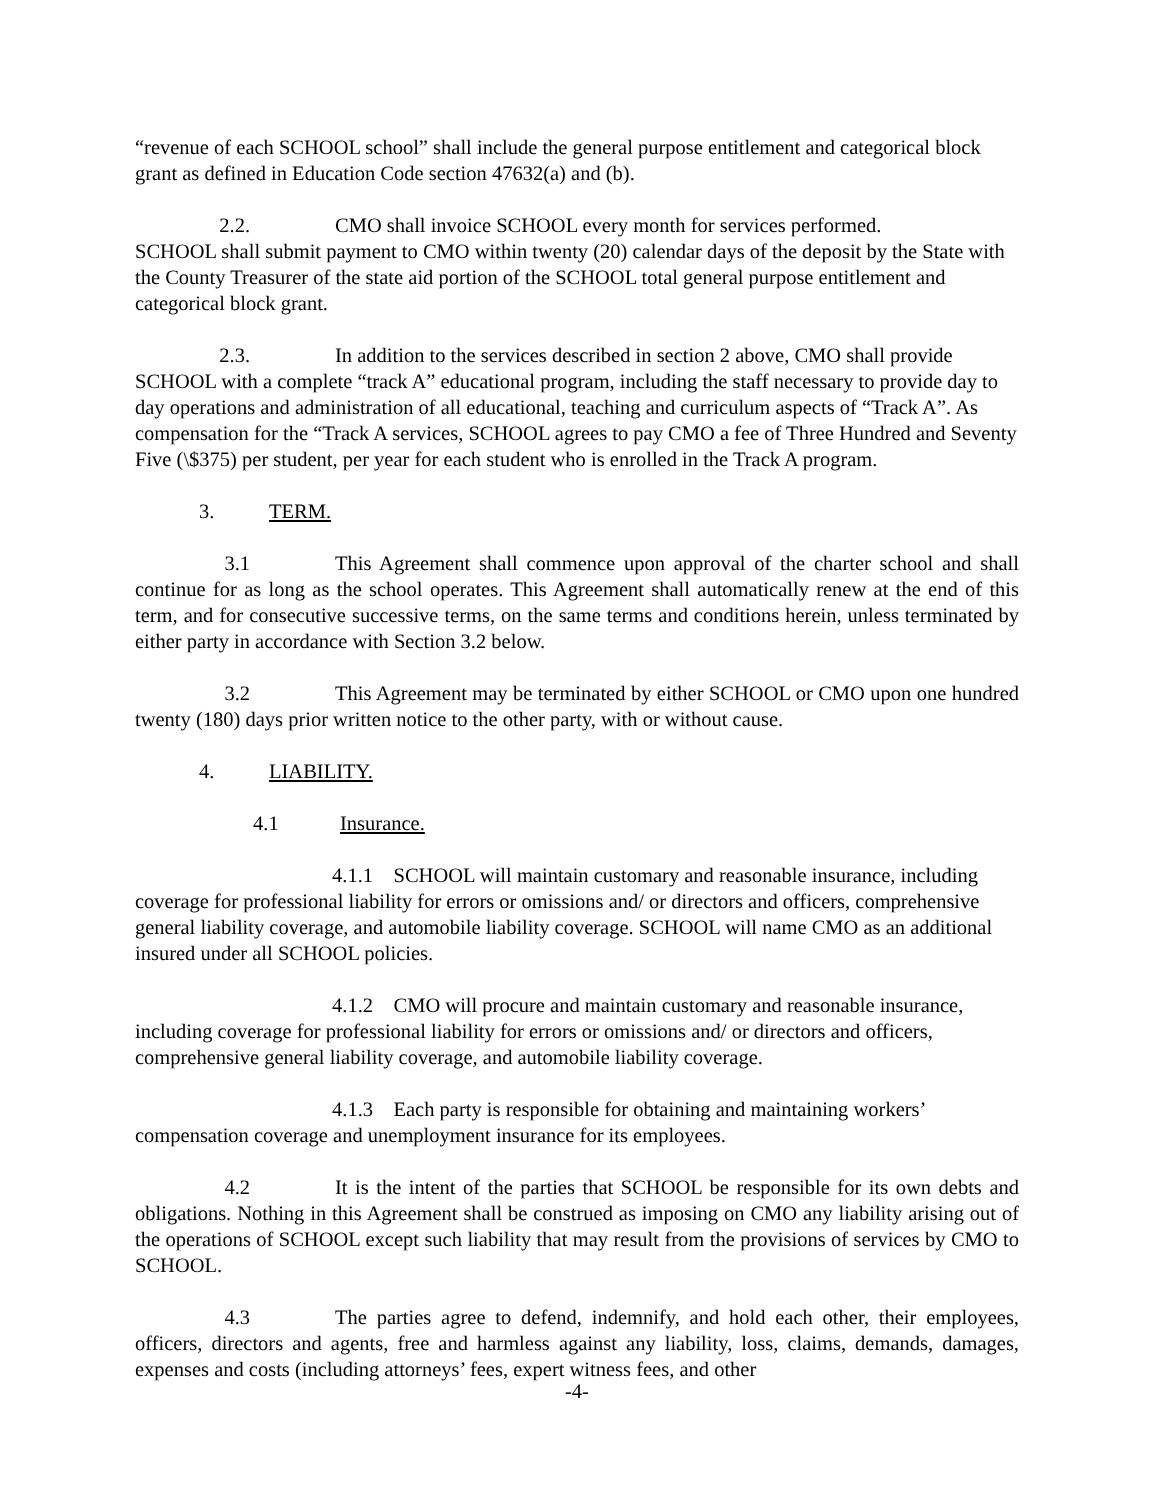“revenue of each SCHOOL school” shall include the general purpose entitlement and categorical block grant as defined in Education Code section 47632(a) and (b).
2.2. CMO shall invoice SCHOOL every month for services performed.
SCHOOL shall submit payment to CMO within twenty (20) calendar days of the deposit by the State with the County Treasurer of the state aid portion of the SCHOOL total general purpose entitlement and categorical block grant.
2.3. In addition to the services described in section 2 above, CMO shall provide SCHOOL with a complete “track A” educational program, including the staff necessary to provide day to day operations and administration of all educational, teaching and curriculum aspects of “Track A”. As compensation for the “Track A services, SCHOOL agrees to pay CMO a fee of Three Hundred and Seventy Five (\$375) per student, per year for each student who is enrolled in the Track A program.
3. TERM.
3.1 This Agreement shall commence upon approval of the charter school and shall continue for as long as the school operates. This Agreement shall automatically renew at the end of this term, and for consecutive successive terms, on the same terms and conditions herein, unless terminated by either party in accordance with Section 3.2 below.
3.2 This Agreement may be terminated by either SCHOOL or CMO upon one hundred twenty (180) days prior written notice to the other party, with or without cause.
4. LIABILITY.
4.1 Insurance.
4.1.1 SCHOOL will maintain customary and reasonable insurance, including coverage for professional liability for errors or omissions and/ or directors and officers, comprehensive general liability coverage, and automobile liability coverage. SCHOOL will name CMO as an additional insured under all SCHOOL policies.
4.1.2 CMO will procure and maintain customary and reasonable insurance, including coverage for professional liability for errors or omissions and/ or directors and officers, comprehensive general liability coverage, and automobile liability coverage.
4.1.3 Each party is responsible for obtaining and maintaining workers’ compensation coverage and unemployment insurance for its employees.
4.2 It is the intent of the parties that SCHOOL be responsible for its own debts and obligations. Nothing in this Agreement shall be construed as imposing on CMO any liability arising out of the operations of SCHOOL except such liability that may result from the provisions of services by CMO to SCHOOL.
4.3 The parties agree to defend, indemnify, and hold each other, their employees, officers, directors and agents, free and harmless against any liability, loss, claims, demands, damages, expenses and costs (including attorneys’ fees, expert witness fees, and other
-4-